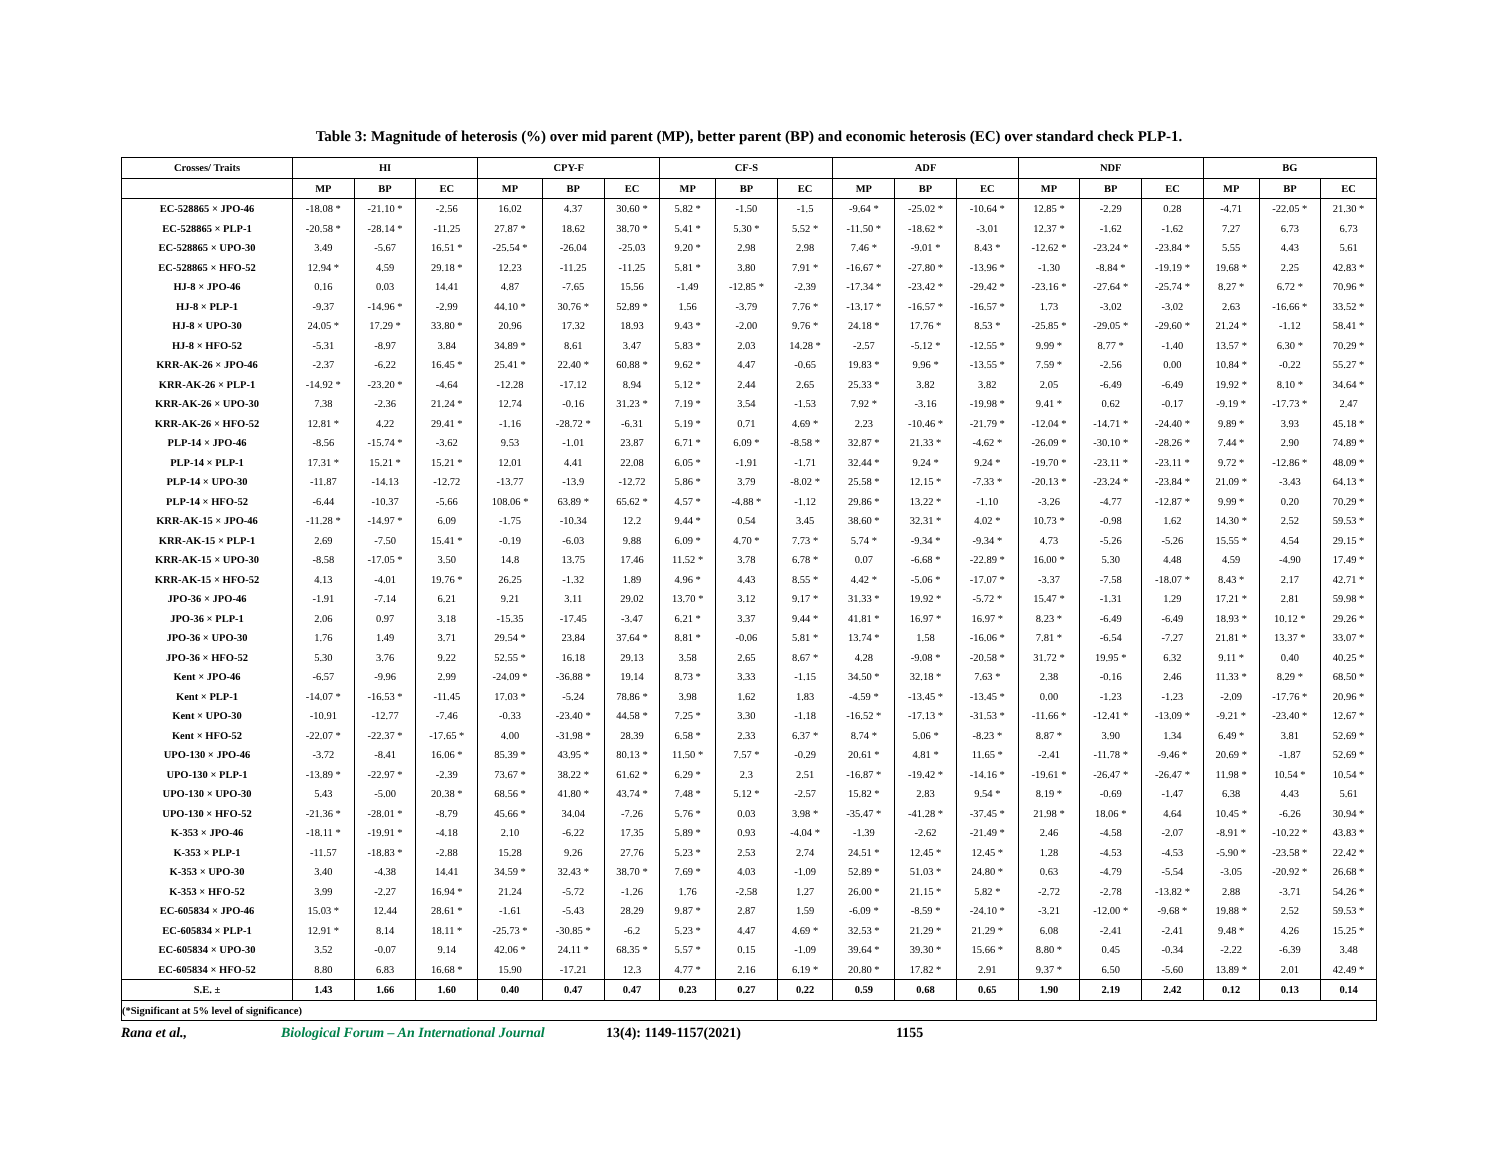Table 3: Magnitude of heterosis (%) over mid parent (MP), better parent (BP) and economic heterosis (EC) over standard check PLP-1.
| Crosses/ Traits | HI | | | CPY-F | | | CF-S | | | ADF | | | NDF | | | BG | | |
| --- | --- | --- | --- | --- | --- | --- | --- | --- | --- | --- | --- | --- | --- | --- | --- | --- | --- | --- |
| | MP | BP | EC | MP | BP | EC | MP | BP | EC | MP | BP | EC | MP | BP | EC | MP | BP | EC |
| EC-528865 × JPO-46 | -18.08 * | -21.10 * | -2.56 | 16.02 | 4.37 | 30.60 * | 5.82 * | -1.50 | -1.5 | -9.64 * | -25.02 * | -10.64 * | 12.85 * | -2.29 | 0.28 | -4.71 | -22.05 * | 21.30 * |
| EC-528865 × PLP-1 | -20.58 * | -28.14 * | -11.25 | 27.87 * | 18.62 | 38.70 * | 5.41 * | 5.30 * | 5.52 * | -11.50 * | -18.62 * | -3.01 | 12.37 * | -1.62 | -1.62 | 7.27 | 6.73 | 6.73 |
| EC-528865 × UPO-30 | 3.49 | -5.67 | 16.51 * | -25.54 * | -26.04 | -25.03 | 9.20 * | 2.98 | 2.98 | 7.46 * | -9.01 * | 8.43 * | -12.62 * | -23.24 * | -23.84 * | 5.55 | 4.43 | 5.61 |
| EC-528865 × HFO-52 | 12.94 * | 4.59 | 29.18 * | 12.23 | -11.25 | -11.25 | 5.81 * | 3.80 | 7.91 * | -16.67 * | -27.80 * | -13.96 * | -1.30 | -8.84 * | -19.19 * | 19.68 * | 2.25 | 42.83 * |
| HJ-8 × JPO-46 | 0.16 | 0.03 | 14.41 | 4.87 | -7.65 | 15.56 | -1.49 | -12.85 * | -2.39 | -17.34 * | -23.42 * | -29.42 * | -23.16 * | -27.64 * | -25.74 * | 8.27 * | 6.72 * | 70.96 * |
| HJ-8 × PLP-1 | -9.37 | -14.96 * | -2.99 | 44.10 * | 30.76 * | 52.89 * | 1.56 | -3.79 | 7.76 * | -13.17 * | -16.57 * | -16.57 * | 1.73 | -3.02 | -3.02 | 2.63 | -16.66 * | 33.52 * |
| HJ-8 × UPO-30 | 24.05 * | 17.29 * | 33.80 * | 20.96 | 17.32 | 18.93 | 9.43 * | -2.00 | 9.76 * | 24.18 * | 17.76 * | 8.53 * | -25.85 * | -29.05 * | -29.60 * | 21.24 * | -1.12 | 58.41 * |
| HJ-8 × HFO-52 | -5.31 | -8.97 | 3.84 | 34.89 * | 8.61 | 3.47 | 5.83 * | 2.03 | 14.28 * | -2.57 | -5.12 * | -12.55 * | 9.99 * | 8.77 * | -1.40 | 13.57 * | 6.30 * | 70.29 * |
| KRR-AK-26 × JPO-46 | -2.37 | -6.22 | 16.45 * | 25.41 * | 22.40 * | 60.88 * | 9.62 * | 4.47 | -0.65 | 19.83 * | 9.96 * | -13.55 * | 7.59 * | -2.56 | 0.00 | 10.84 * | -0.22 | 55.27 * |
| KRR-AK-26 × PLP-1 | -14.92 * | -23.20 * | -4.64 | -12.28 | -17.12 | 8.94 | 5.12 * | 2.44 | 2.65 | 25.33 * | 3.82 | 3.82 | 2.05 | -6.49 | -6.49 | 19.92 * | 8.10 * | 34.64 * |
| KRR-AK-26 × UPO-30 | 7.38 | -2.36 | 21.24 * | 12.74 | -0.16 | 31.23 * | 7.19 * | 3.54 | -1.53 | 7.92 * | -3.16 | -19.98 * | 9.41 * | 0.62 | -0.17 | -9.19 * | -17.73 * | 2.47 |
| KRR-AK-26 × HFO-52 | 12.81 * | 4.22 | 29.41 * | -1.16 | -28.72 * | -6.31 | 5.19 * | 0.71 | 4.69 * | 2.23 | -10.46 * | -21.79 * | -12.04 * | -14.71 * | -24.40 * | 9.89 * | 3.93 | 45.18 * |
| PLP-14 × JPO-46 | -8.56 | -15.74 * | -3.62 | 9.53 | -1.01 | 23.87 | 6.71 * | 6.09 * | -8.58 * | 32.87 * | 21.33 * | -4.62 * | -26.09 * | -30.10 * | -28.26 * | 7.44 * | 2.90 | 74.89 * |
| PLP-14 × PLP-1 | 17.31 * | 15.21 * | 15.21 * | 12.01 | 4.41 | 22.08 | 6.05 * | -1.91 | -1.71 | 32.44 * | 9.24 * | 9.24 * | -19.70 * | -23.11 * | -23.11 * | 9.72 * | -12.86 * | 48.09 * |
| PLP-14 × UPO-30 | -11.87 | -14.13 | -12.72 | -13.77 | -13.9 | -12.72 | 5.86 * | 3.79 | -8.02 * | 25.58 * | 12.15 * | -7.33 * | -20.13 * | -23.24 * | -23.84 * | 21.09 * | -3.43 | 64.13 * |
| PLP-14 × HFO-52 | -6.44 | -10.37 | -5.66 | 108.06 * | 63.89 * | 65.62 * | 4.57 * | -4.88 * | -1.12 | 29.86 * | 13.22 * | -1.10 | -3.26 | -4.77 | -12.87 * | 9.99 * | 0.20 | 70.29 * |
| KRR-AK-15 × JPO-46 | -11.28 * | -14.97 * | 6.09 | -1.75 | -10.34 | 12.2 | 9.44 * | 0.54 | 3.45 | 38.60 * | 32.31 * | 4.02 * | 10.73 * | -0.98 | 1.62 | 14.30 * | 2.52 | 59.53 * |
| KRR-AK-15 × PLP-1 | 2.69 | -7.50 | 15.41 * | -0.19 | -6.03 | 9.88 | 6.09 * | 4.70 * | 7.73 * | 5.74 * | -9.34 * | -9.34 * | 4.73 | -5.26 | -5.26 | 15.55 * | 4.54 | 29.15 * |
| KRR-AK-15 × UPO-30 | -8.58 | -17.05 * | 3.50 | 14.8 | 13.75 | 17.46 | 11.52 * | 3.78 | 6.78 * | 0.07 | -6.68 * | -22.89 * | 16.00 * | 5.30 | 4.48 | 4.59 | -4.90 | 17.49 * |
| KRR-AK-15 × HFO-52 | 4.13 | -4.01 | 19.76 * | 26.25 | -1.32 | 1.89 | 4.96 * | 4.43 | 8.55 * | 4.42 * | -5.06 * | -17.07 * | -3.37 | -7.58 | -18.07 * | 8.43 * | 2.17 | 42.71 * |
| JPO-36 × JPO-46 | -1.91 | -7.14 | 6.21 | 9.21 | 3.11 | 29.02 | 13.70 * | 3.12 | 9.17 * | 31.33 * | 19.92 * | -5.72 * | 15.47 * | -1.31 | 1.29 | 17.21 * | 2.81 | 59.98 * |
| JPO-36 × PLP-1 | 2.06 | 0.97 | 3.18 | -15.35 | -17.45 | -3.47 | 6.21 * | 3.37 | 9.44 * | 41.81 * | 16.97 * | 16.97 * | 8.23 * | -6.49 | -6.49 | 18.93 * | 10.12 * | 29.26 * |
| JPO-36 × UPO-30 | 1.76 | 1.49 | 3.71 | 29.54 * | 23.84 | 37.64 * | 8.81 * | -0.06 | 5.81 * | 13.74 * | 1.58 | -16.06 * | 7.81 * | -6.54 | -7.27 | 21.81 * | 13.37 * | 33.07 * |
| JPO-36 × HFO-52 | 5.30 | 3.76 | 9.22 | 52.55 * | 16.18 | 29.13 | 3.58 | 2.65 | 8.67 * | 4.28 | -9.08 * | -20.58 * | 31.72 * | 19.95 * | 6.32 | 9.11 * | 0.40 | 40.25 * |
| Kent × JPO-46 | -6.57 | -9.96 | 2.99 | -24.09 * | -36.88 * | 19.14 | 8.73 * | 3.33 | -1.15 | 34.50 * | 32.18 * | 7.63 * | 2.38 | -0.16 | 2.46 | 11.33 * | 8.29 * | 68.50 * |
| Kent × PLP-1 | -14.07 * | -16.53 * | -11.45 | 17.03 * | -5.24 | 78.86 * | 3.98 | 1.62 | 1.83 | -4.59 * | -13.45 * | -13.45 * | 0.00 | -1.23 | -1.23 | -2.09 | -17.76 * | 20.96 * |
| Kent × UPO-30 | -10.91 | -12.77 | -7.46 | -0.33 | -23.40 * | 44.58 * | 7.25 * | 3.30 | -1.18 | -16.52 * | -17.13 * | -31.53 * | -11.66 * | -12.41 * | -13.09 * | -9.21 * | -23.40 * | 12.67 * |
| Kent × HFO-52 | -22.07 * | -22.37 * | -17.65 * | 4.00 | -31.98 * | 28.39 | 6.58 * | 2.33 | 6.37 * | 8.74 * | 5.06 * | -8.23 * | 8.87 * | 3.90 | 1.34 | 6.49 * | 3.81 | 52.69 * |
| UPO-130 × JPO-46 | -3.72 | -8.41 | 16.06 * | 85.39 * | 43.95 * | 80.13 * | 11.50 * | 7.57 * | -0.29 | 20.61 * | 4.81 * | 11.65 * | -2.41 | -11.78 * | -9.46 * | 20.69 * | -1.87 | 52.69 * |
| UPO-130 × PLP-1 | -13.89 * | -22.97 * | -2.39 | 73.67 * | 38.22 * | 61.62 * | 6.29 * | 2.3 | 2.51 | -16.87 * | -19.42 * | -14.16 * | -19.61 * | -26.47 * | -26.47 * | 11.98 * | 10.54 * | 10.54 * |
| UPO-130 × UPO-30 | 5.43 | -5.00 | 20.38 * | 68.56 * | 41.80 * | 43.74 * | 7.48 * | 5.12 * | -2.57 | 15.82 * | 2.83 | 9.54 * | 8.19 * | -0.69 | -1.47 | 6.38 | 4.43 | 5.61 |
| UPO-130 × HFO-52 | -21.36 * | -28.01 * | -8.79 | 45.66 * | 34.04 | -7.26 | 5.76 * | 0.03 | 3.98 * | -35.47 * | -41.28 * | -37.45 * | 21.98 * | 18.06 * | 4.64 | 10.45 * | -6.26 | 30.94 * |
| K-353 × JPO-46 | -18.11 * | -19.91 * | -4.18 | 2.10 | -6.22 | 17.35 | 5.89 * | 0.93 | -4.04 * | -1.39 | -2.62 | -21.49 * | 2.46 | -4.58 | -2.07 | -8.91 * | -10.22 * | 43.83 * |
| K-353 × PLP-1 | -11.57 | -18.83 * | -2.88 | 15.28 | 9.26 | 27.76 | 5.23 * | 2.53 | 2.74 | 24.51 * | 12.45 * | 12.45 * | 1.28 | -4.53 | -4.53 | -5.90 * | -23.58 * | 22.42 * |
| K-353 × UPO-30 | 3.40 | -4.38 | 14.41 | 34.59 * | 32.43 * | 38.70 * | 7.69 * | 4.03 | -1.09 | 52.89 * | 51.03 * | 24.80 * | 0.63 | -4.79 | -5.54 | -3.05 | -20.92 * | 26.68 * |
| K-353 × HFO-52 | 3.99 | -2.27 | 16.94 * | 21.24 | -5.72 | -1.26 | 1.76 | -2.58 | 1.27 | 26.00 * | 21.15 * | 5.82 * | -2.72 | -2.78 | -13.82 * | 2.88 | -3.71 | 54.26 * |
| EC-605834 × JPO-46 | 15.03 * | 12.44 | 28.61 * | -1.61 | -5.43 | 28.29 | 9.87 * | 2.87 | 1.59 | -6.09 * | -8.59 * | -24.10 * | -3.21 | -12.00 * | -9.68 * | 19.88 * | 2.52 | 59.53 * |
| EC-605834 × PLP-1 | 12.91 * | 8.14 | 18.11 * | -25.73 * | -30.85 * | -6.2 | 5.23 * | 4.47 | 4.69 * | 32.53 * | 21.29 * | 21.29 * | 6.08 | -2.41 | -2.41 | 9.48 * | 4.26 | 15.25 * |
| EC-605834 × UPO-30 | 3.52 | -0.07 | 9.14 | 42.06 * | 24.11 * | 68.35 * | 5.57 * | 0.15 | -1.09 | 39.64 * | 39.30 * | 15.66 * | 8.80 * | 0.45 | -0.34 | -2.22 | -6.39 | 3.48 |
| EC-605834 × HFO-52 | 8.80 | 6.83 | 16.68 * | 15.90 | -17.21 | 12.3 | 4.77 * | 2.16 | 6.19 * | 20.80 * | 17.82 * | 2.91 | 9.37 * | 6.50 | -5.60 | 13.89 * | 2.01 | 42.49 * |
| S.E. ± | 1.43 | 1.66 | 1.60 | 0.40 | 0.47 | 0.47 | 0.23 | 0.27 | 0.22 | 0.59 | 0.68 | 0.65 | 1.90 | 2.19 | 2.42 | 0.12 | 0.13 | 0.14 |
| (*Significant at 5% level of significance) | | | | | | | | | | | | | | | | | | |
Rana et al., Biological Forum – An International Journal 13(4): 1149-1157(2021) 1155